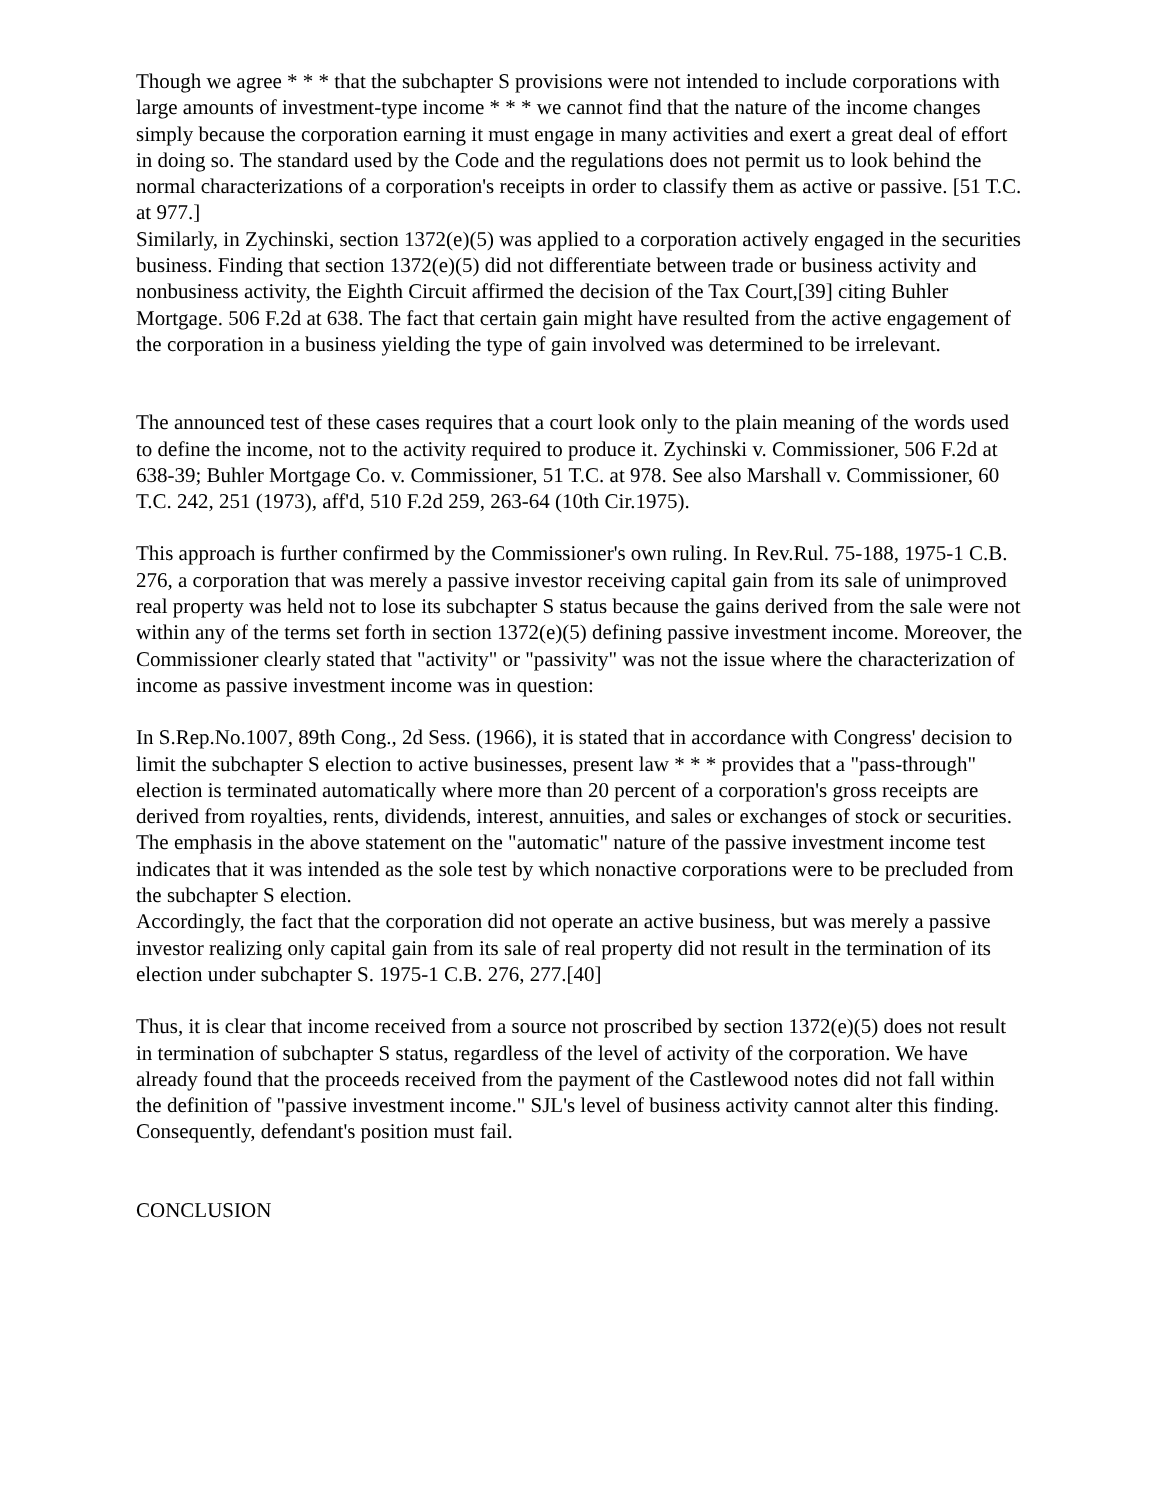Though we agree * * * that the subchapter S provisions were not intended to include corporations with large amounts of investment-type income * * * we cannot find that the nature of the income changes simply because the corporation earning it must engage in many activities and exert a great deal of effort in doing so. The standard used by the Code and the regulations does not permit us to look behind the normal characterizations of a corporation's receipts in order to classify them as active or passive. [51 T.C. at 977.]
Similarly, in Zychinski, section 1372(e)(5) was applied to a corporation actively engaged in the securities business. Finding that section 1372(e)(5) did not differentiate between trade or business activity and nonbusiness activity, the Eighth Circuit affirmed the decision of the Tax Court,[39] citing Buhler Mortgage. 506 F.2d at 638. The fact that certain gain might have resulted from the active engagement of the corporation in a business yielding the type of gain involved was determined to be irrelevant.
The announced test of these cases requires that a court look only to the plain meaning of the words used to define the income, not to the activity required to produce it. Zychinski v. Commissioner, 506 F.2d at 638-39; Buhler Mortgage Co. v. Commissioner, 51 T.C. at 978. See also Marshall v. Commissioner, 60 T.C. 242, 251 (1973), aff'd, 510 F.2d 259, 263-64 (10th Cir.1975).
This approach is further confirmed by the Commissioner's own ruling. In Rev.Rul. 75-188, 1975-1 C.B. 276, a corporation that was merely a passive investor receiving capital gain from its sale of unimproved real property was held not to lose its subchapter S status because the gains derived from the sale were not within any of the terms set forth in section 1372(e)(5) defining passive investment income. Moreover, the Commissioner clearly stated that "activity" or "passivity" was not the issue where the characterization of income as passive investment income was in question:
In S.Rep.No.1007, 89th Cong., 2d Sess. (1966), it is stated that in accordance with Congress' decision to limit the subchapter S election to active businesses, present law * * * provides that a "pass-through" election is terminated automatically where more than 20 percent of a corporation's gross receipts are derived from royalties, rents, dividends, interest, annuities, and sales or exchanges of stock or securities.
The emphasis in the above statement on the "automatic" nature of the passive investment income test indicates that it was intended as the sole test by which nonactive corporations were to be precluded from the subchapter S election.
Accordingly, the fact that the corporation did not operate an active business, but was merely a passive investor realizing only capital gain from its sale of real property did not result in the termination of its election under subchapter S. 1975-1 C.B. 276, 277.[40]
Thus, it is clear that income received from a source not proscribed by section 1372(e)(5) does not result in termination of subchapter S status, regardless of the level of activity of the corporation. We have already found that the proceeds received from the payment of the Castlewood notes did not fall within the definition of "passive investment income." SJL's level of business activity cannot alter this finding. Consequently, defendant's position must fail.
CONCLUSION